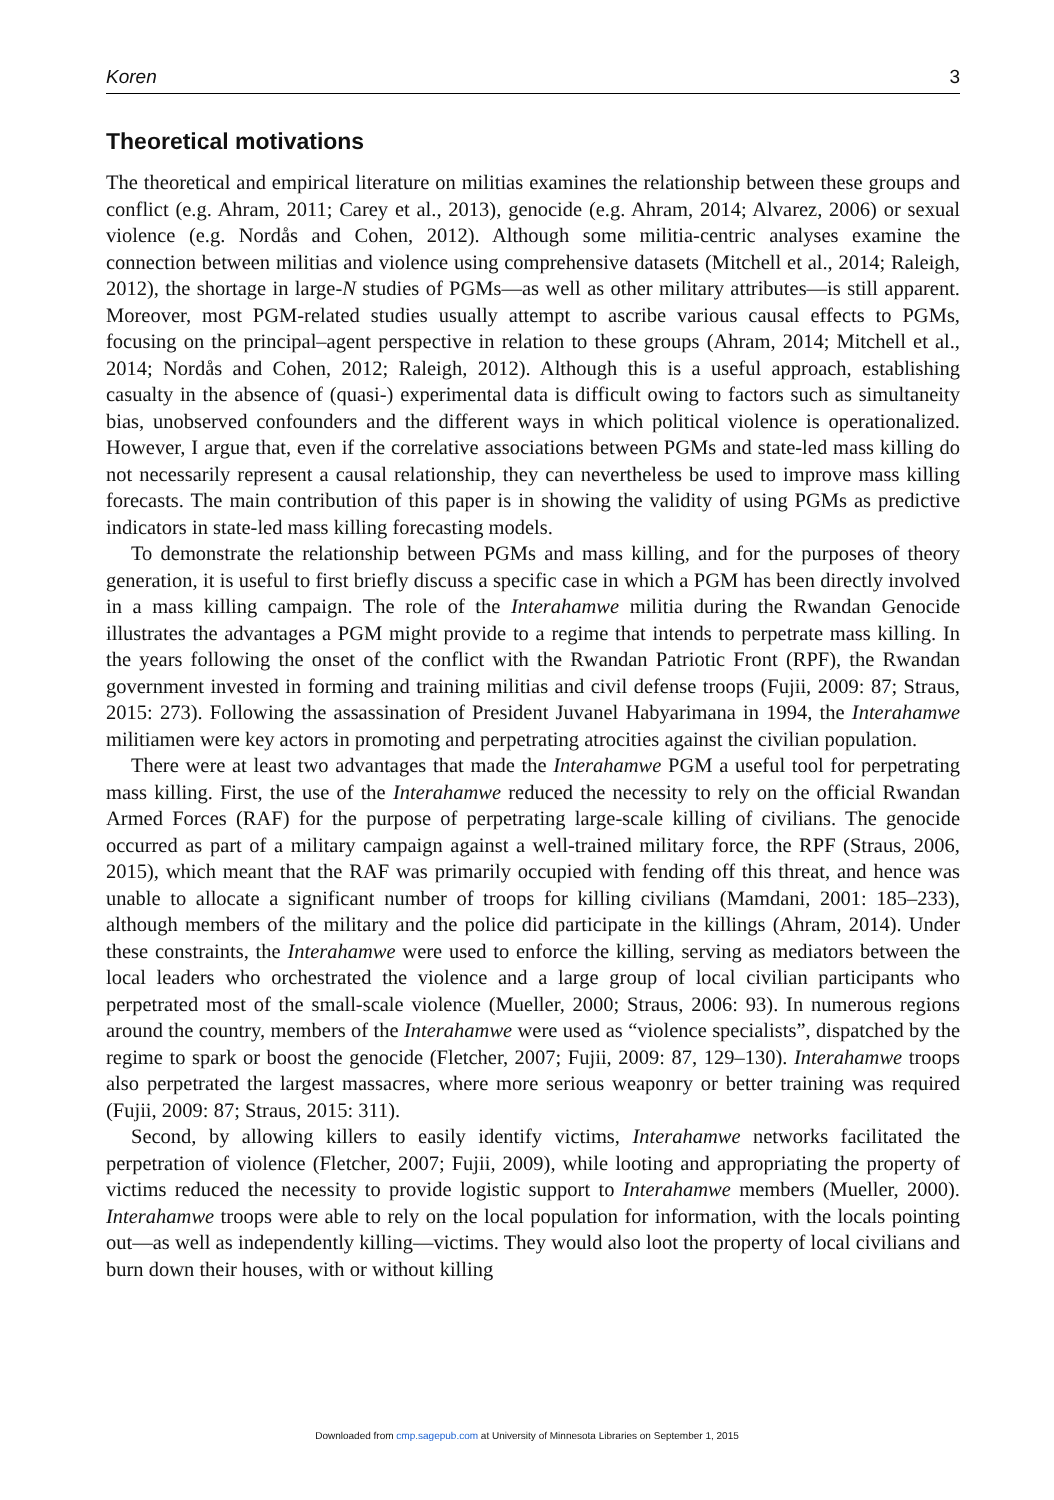Koren 3
Theoretical motivations
The theoretical and empirical literature on militias examines the relationship between these groups and conflict (e.g. Ahram, 2011; Carey et al., 2013), genocide (e.g. Ahram, 2014; Alvarez, 2006) or sexual violence (e.g. Nordås and Cohen, 2012). Although some militia-centric analyses examine the connection between militias and violence using comprehensive datasets (Mitchell et al., 2014; Raleigh, 2012), the shortage in large-N studies of PGMs—as well as other military attributes—is still apparent. Moreover, most PGM-related studies usually attempt to ascribe various causal effects to PGMs, focusing on the principal–agent perspective in relation to these groups (Ahram, 2014; Mitchell et al., 2014; Nordås and Cohen, 2012; Raleigh, 2012). Although this is a useful approach, establishing casualty in the absence of (quasi-) experimental data is difficult owing to factors such as simultaneity bias, unobserved confounders and the different ways in which political violence is operationalized. However, I argue that, even if the correlative associations between PGMs and state-led mass killing do not necessarily represent a causal relationship, they can nevertheless be used to improve mass killing forecasts. The main contribution of this paper is in showing the validity of using PGMs as predictive indicators in state-led mass killing forecasting models.
To demonstrate the relationship between PGMs and mass killing, and for the purposes of theory generation, it is useful to first briefly discuss a specific case in which a PGM has been directly involved in a mass killing campaign. The role of the Interahamwe militia during the Rwandan Genocide illustrates the advantages a PGM might provide to a regime that intends to perpetrate mass killing. In the years following the onset of the conflict with the Rwandan Patriotic Front (RPF), the Rwandan government invested in forming and training militias and civil defense troops (Fujii, 2009: 87; Straus, 2015: 273). Following the assassination of President Juvanel Habyarimana in 1994, the Interahamwe militiamen were key actors in promoting and perpetrating atrocities against the civilian population.
There were at least two advantages that made the Interahamwe PGM a useful tool for perpetrating mass killing. First, the use of the Interahamwe reduced the necessity to rely on the official Rwandan Armed Forces (RAF) for the purpose of perpetrating large-scale killing of civilians. The genocide occurred as part of a military campaign against a well-trained military force, the RPF (Straus, 2006, 2015), which meant that the RAF was primarily occupied with fending off this threat, and hence was unable to allocate a significant number of troops for killing civilians (Mamdani, 2001: 185–233), although members of the military and the police did participate in the killings (Ahram, 2014). Under these constraints, the Interahamwe were used to enforce the killing, serving as mediators between the local leaders who orchestrated the violence and a large group of local civilian participants who perpetrated most of the small-scale violence (Mueller, 2000; Straus, 2006: 93). In numerous regions around the country, members of the Interahamwe were used as “violence specialists”, dispatched by the regime to spark or boost the genocide (Fletcher, 2007; Fujii, 2009: 87, 129–130). Interahamwe troops also perpetrated the largest massacres, where more serious weaponry or better training was required (Fujii, 2009: 87; Straus, 2015: 311).
Second, by allowing killers to easily identify victims, Interahamwe networks facilitated the perpetration of violence (Fletcher, 2007; Fujii, 2009), while looting and appropriating the property of victims reduced the necessity to provide logistic support to Interahamwe members (Mueller, 2000). Interahamwe troops were able to rely on the local population for information, with the locals pointing out—as well as independently killing—victims. They would also loot the property of local civilians and burn down their houses, with or without killing
Downloaded from cmp.sagepub.com at University of Minnesota Libraries on September 1, 2015